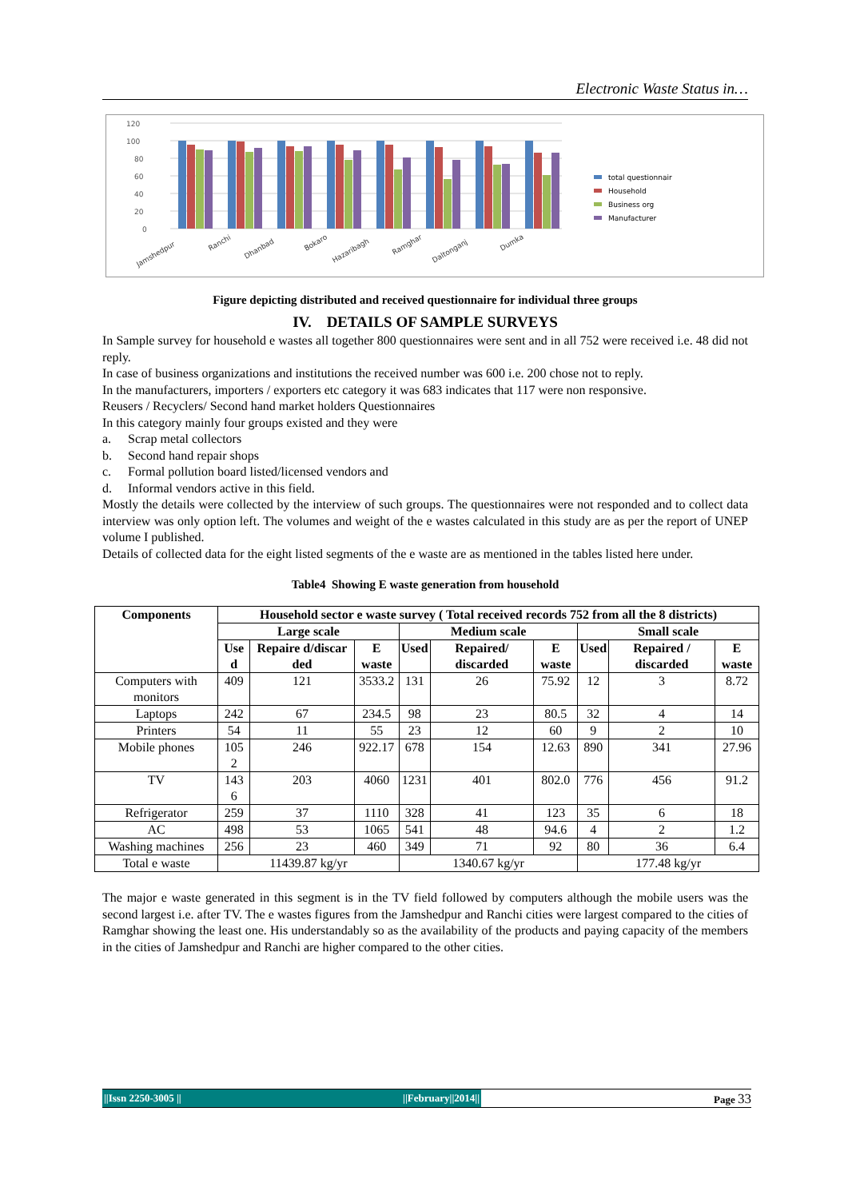Electronic Waste Status in…
120
100
80
60
40
20
0
Jamshedpur
Ranchi
Dhanbad
Bokaro
Hazaribagh
Ramghar
Daltonganj
Dumka
total questionnair
Household
Business org
Manufacturer
Figure depicting distributed and received questionnaire for individual three groups
IV. DETAILS OF SAMPLE SURVEYS
In Sample survey for household e wastes all together 800 questionnaires were sent and in all 752 were received i.e. 48 did not reply.
In case of business organizations and institutions the received number was 600 i.e. 200 chose not to reply.
In the manufacturers, importers / exporters etc category it was 683 indicates that 117 were non responsive.
Reusers / Recyclers/ Second hand market holders Questionnaires
In this category mainly four groups existed and they were
a. Scrap metal collectors
b. Second hand repair shops
c. Formal pollution board listed/licensed vendors and
d. Informal vendors active in this field.
Mostly the details were collected by the interview of such groups. The questionnaires were not responded and to collect data interview was only option left. The volumes and weight of the e wastes calculated in this study are as per the report of UNEP volume I published.
Details of collected data for the eight listed segments of the e waste are as mentioned in the tables listed here under.
Table4 Showing E waste generation from household
| Components | Household sector e waste survey ( Total received records 752 from all the 8 districts) | | | | | | | | |
| --- | --- | --- | --- | --- | --- | --- | --- | --- | --- |
| | Large scale | | | Medium scale | | | Small scale | | |
| | Use d | Repaire d/discar ded | E waste | Used | Repaired/ discarded | E waste | Used | Repaired / discarded | E waste |
| Computers with monitors | 409 | 121 | 3533.2 | 131 | 26 | 75.92 | 12 | 3 | 8.72 |
| Laptops | 242 | 67 | 234.5 | 98 | 23 | 80.5 | 32 | 4 | 14 |
| Printers | 54 | 11 | 55 | 23 | 12 | 60 | 9 | 2 | 10 |
| Mobile phones | 105 2 | 246 | 922.17 | 678 | 154 | 12.63 | 890 | 341 | 27.96 |
| TV | 143 6 | 203 | 4060 | 1231 | 401 | 802.0 | 776 | 456 | 91.2 |
| Refrigerator | 259 | 37 | 1110 | 328 | 41 | 123 | 35 | 6 | 18 |
| AC | 498 | 53 | 1065 | 541 | 48 | 94.6 | 4 | 2 | 1.2 |
| Washing machines | 256 | 23 | 460 | 349 | 71 | 92 | 80 | 36 | 6.4 |
| Total e waste | 11439.87 kg/yr | | | 1340.67 kg/yr | | | 177.48 kg/yr | | |
The major e waste generated in this segment is in the TV field followed by computers although the mobile users was the second largest i.e. after TV. The e wastes figures from the Jamshedpur and Ranchi cities were largest compared to the cities of Ramghar showing the least one. His understandably so as the availability of the products and paying capacity of the members in the cities of Jamshedpur and Ranchi are higher compared to the other cities.
||Issn 2250-3005 || ||February||2014|| Page 33